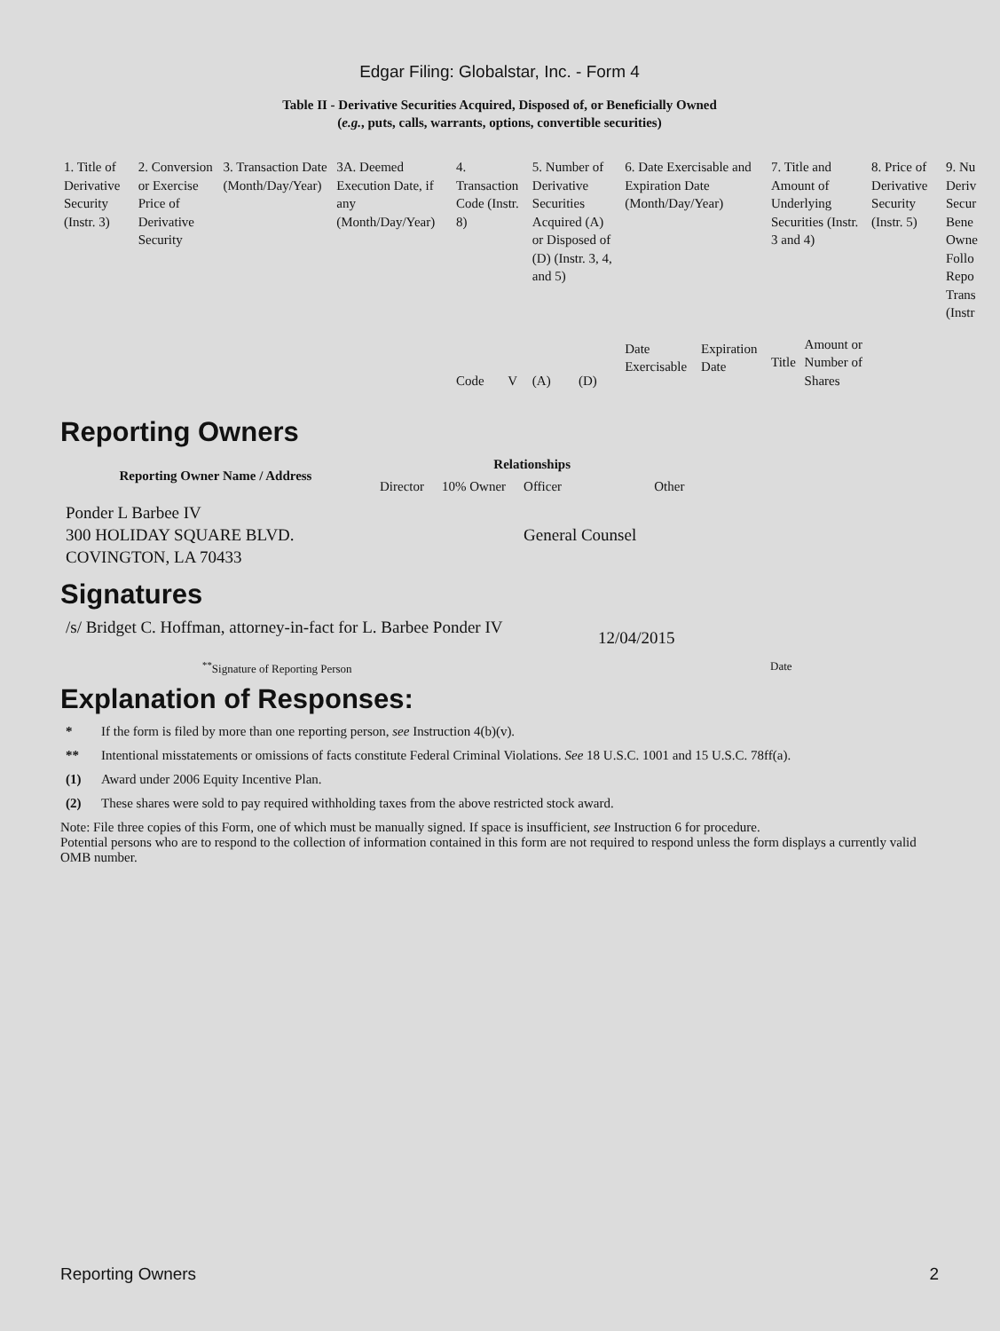Edgar Filing: Globalstar, Inc. - Form 4
Table II - Derivative Securities Acquired, Disposed of, or Beneficially Owned
(e.g., puts, calls, warrants, options, convertible securities)
| 1. Title of Derivative Security (Instr. 3) | 2. Conversion or Exercise Price of Derivative Security | 3. Transaction Date (Month/Day/Year) | 3A. Deemed Execution Date, if any (Month/Day/Year) | 4. Transaction Code (Instr. 8) | | 5. Number of Derivative Securities Acquired (A) or Disposed of (D) (Instr. 3, 4, and 5) | | 6. Date Exercisable and Expiration Date (Month/Day/Year) | | 7. Title and Amount of Underlying Securities (Instr. 3 and 4) | | 8. Price of Derivative Security (Instr. 5) | 9. Nu Deriv Secur Bene Owne Follo Repo Trans (Instr |
| | | | | Code | V | (A) | (D) | Date Exercisable | Expiration Date | Title | Amount or Number of Shares | | |
Reporting Owners
| Reporting Owner Name / Address | Relationships | | | |
| --- | --- | --- | --- | --- |
| | Director | 10% Owner | Officer | Other |
| Ponder L Barbee IV 300 HOLIDAY SQUARE BLVD. COVINGTON, LA 70433 | | | General Counsel | |
Signatures
/s/ Bridget C. Hoffman, attorney-in-fact for L. Barbee Ponder IV
12/04/2015
<sup>**</sup> Signature of Reporting Person Date
Explanation of Responses:
* If the form is filed by more than one reporting person, see Instruction 4(b)(v).
** Intentional misstatements or omissions of facts constitute Federal Criminal Violations. See 18 U.S.C. 1001 and 15 U.S.C. 78ff(a).
(1) Award under 2006 Equity Incentive Plan.
(2) These shares were sold to pay required withholding taxes from the above restricted stock award.
Note: File three copies of this Form, one of which must be manually signed. If space is insufficient, see Instruction 6 for procedure.
Potential persons who are to respond to the collection of information contained in this form are not required to respond unless the form displays a currently valid OMB number.
Reporting Owners 2